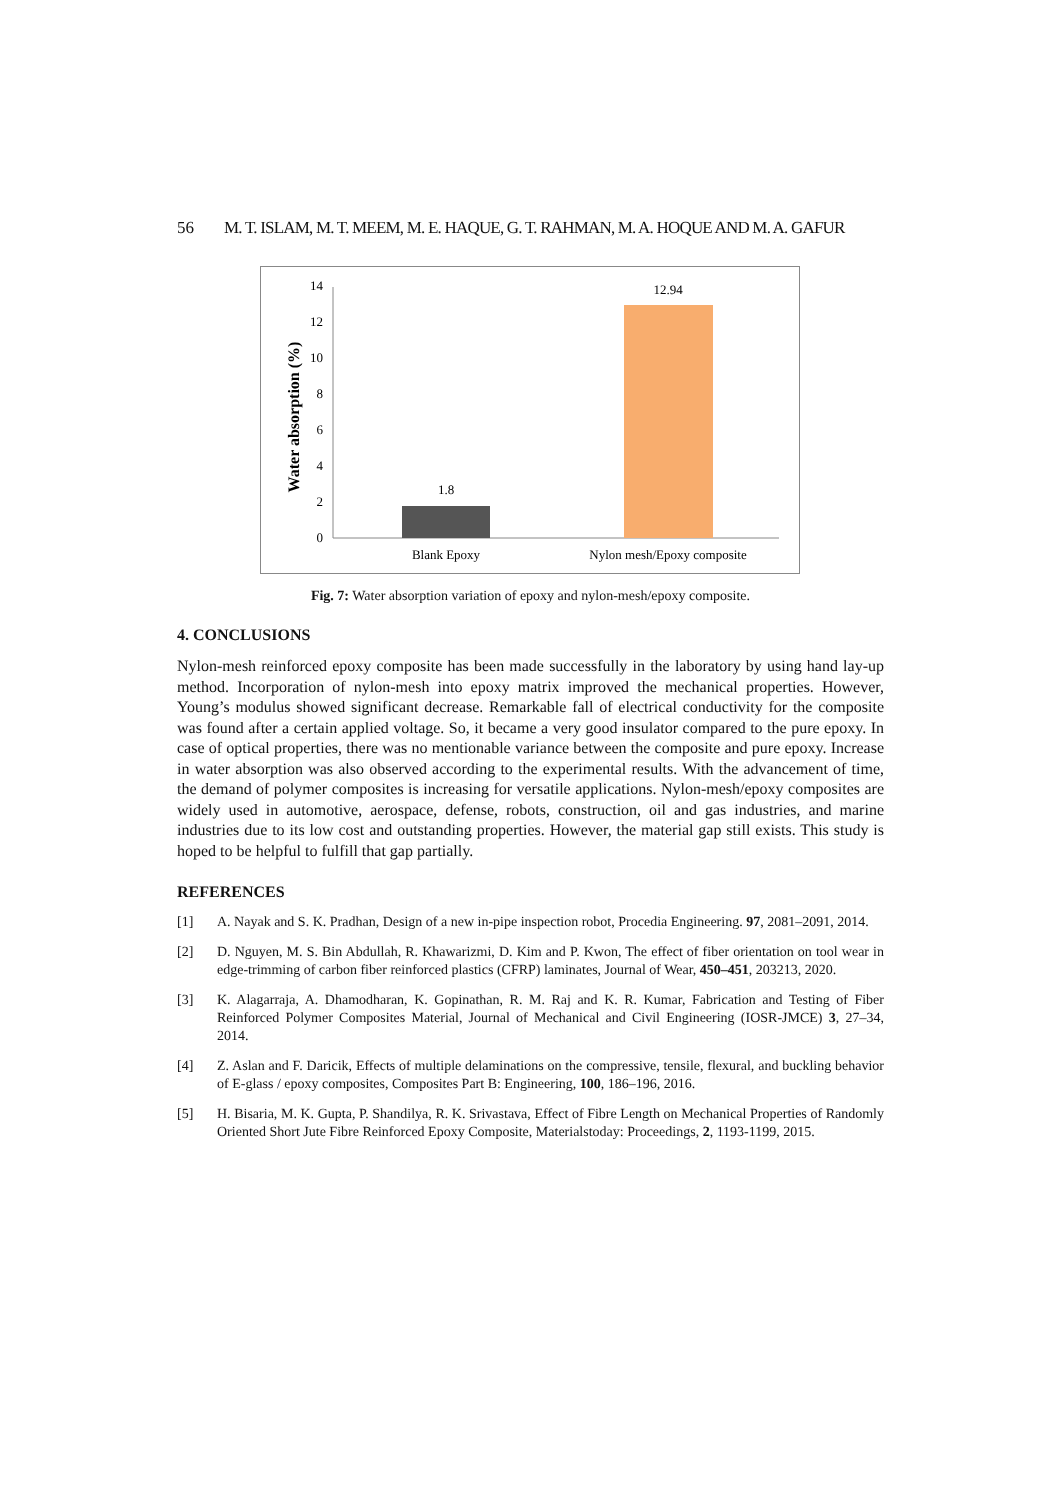56 M. T. ISLAM, M. T. MEEM, M. E. HAQUE, G. T. RAHMAN, M. A. HOQUE AND M. A. GAFUR
Water absorption (%)
0
2
4
6
8
10
12
14
1.8
12.94
Blank Epoxy
Nylon mesh/Epoxy composite
Fig. 7: Water absorption variation of epoxy and nylon-mesh/epoxy composite.
4. CONCLUSIONS
Nylon-mesh reinforced epoxy composite has been made successfully in the laboratory by using hand lay-up method. Incorporation of nylon-mesh into epoxy matrix improved the mechanical properties. However, Young’s modulus showed significant decrease. Remarkable fall of electrical conductivity for the composite was found after a certain applied voltage. So, it became a very good insulator compared to the pure epoxy. In case of optical properties, there was no mentionable variance between the composite and pure epoxy. Increase in water absorption was also observed according to the experimental results. With the advancement of time, the demand of polymer composites is increasing for versatile applications. Nylon-mesh/epoxy composites are widely used in automotive, aerospace, defense, robots, construction, oil and gas industries, and marine industries due to its low cost and outstanding properties. However, the material gap still exists. This study is hoped to be helpful to fulfill that gap partially.
REFERENCES
[1] A. Nayak and S. K. Pradhan, Design of a new in-pipe inspection robot, Procedia Engineering. 97, 2081–2091, 2014.
[2] D. Nguyen, M. S. Bin Abdullah, R. Khawarizmi, D. Kim and P. Kwon, The effect of fiber orientation on tool wear in edge-trimming of carbon fiber reinforced plastics (CFRP) laminates, Journal of Wear, 450–451, 203213, 2020.
[3] K. Alagarraja, A. Dhamodharan, K. Gopinathan, R. M. Raj and K. R. Kumar, Fabrication and Testing of Fiber Reinforced Polymer Composites Material, Journal of Mechanical and Civil Engineering (IOSR-JMCE) 3, 27–34, 2014.
[4] Z. Aslan and F. Daricik, Effects of multiple delaminations on the compressive, tensile, flexural, and buckling behavior of E-glass / epoxy composites, Composites Part B: Engineering, 100, 186–196, 2016.
[5] H. Bisaria, M. K. Gupta, P. Shandilya, R. K. Srivastava, Effect of Fibre Length on Mechanical Properties of Randomly Oriented Short Jute Fibre Reinforced Epoxy Composite, Materialstoday: Proceedings, 2, 1193-1199, 2015.